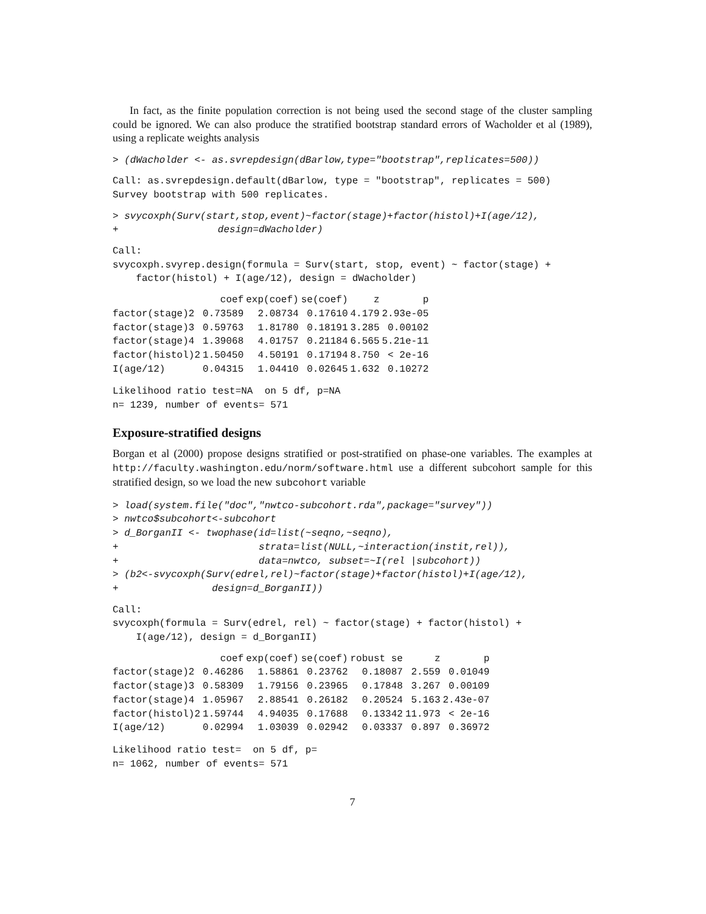In fact, as the finite population correction is not being used the second stage of the cluster sampling could be ignored. We can also produce the stratified bootstrap standard errors of Wacholder et al (1989), using a replicate weights analysis
> (dWacholder <- as.svrepdesign(dBarlow,type="bootstrap",replicates=500))
Call: as.svrepdesign.default(dBarlow, type = "bootstrap", replicates = 500)
Survey bootstrap with 500 replicates.
> svycoxph(Surv(start,stop,event)~factor(stage)+factor(histol)+I(age/12),
+                 design=dWacholder)
Call:
svycoxph.svyrep.design(formula = Surv(start, stop, event) ~ factor(stage) +
    factor(histol) + I(age/12), design = dWacholder)
| | coef | exp(coef) | se(coef) | z | p |
| --- | --- | --- | --- | --- | --- |
| factor(stage)2 | 0.73589 | 2.08734 | 0.17610 | 4.179 | 2.93e-05 |
| factor(stage)3 | 0.59763 | 1.81780 | 0.18191 | 3.285 | 0.00102 |
| factor(stage)4 | 1.39068 | 4.01757 | 0.21184 | 6.565 | 5.21e-11 |
| factor(histol)2 | 1.50450 | 4.50191 | 0.17194 | 8.750 | < 2e-16 |
| I(age/12) | 0.04315 | 1.04410 | 0.02645 | 1.632 | 0.10272 |
Likelihood ratio test=NA  on 5 df, p=NA
n= 1239, number of events= 571
Exposure-stratified designs
Borgan et al (2000) propose designs stratified or post-stratified on phase-one variables. The examples at http://faculty.washington.edu/norm/software.html use a different subcohort sample for this stratified design, so we load the new subcohort variable
> load(system.file("doc","nwtco-subcohort.rda",package="survey"))
> nwtco$subcohort<-subcohort
> d_BorganII <- twophase(id=list(~seqno,~seqno),
+                        strata=list(NULL,~interaction(instit,rel)),
+                        data=nwtco, subset=~I(rel |subcohort))
> (b2<-svycoxph(Surv(edrel,rel)~factor(stage)+factor(histol)+I(age/12),
+                design=d_BorganII))
Call:
svycoxph(formula = Surv(edrel, rel) ~ factor(stage) + factor(histol) +
    I(age/12), design = d_BorganII)
| | coef | exp(coef) | se(coef) | robust se | z | p |
| --- | --- | --- | --- | --- | --- | --- |
| factor(stage)2 | 0.46286 | 1.58861 | 0.23762 | 0.18087 | 2.559 | 0.01049 |
| factor(stage)3 | 0.58309 | 1.79156 | 0.23965 | 0.17848 | 3.267 | 0.00109 |
| factor(stage)4 | 1.05967 | 2.88541 | 0.26182 | 0.20524 | 5.163 | 2.43e-07 |
| factor(histol)2 | 1.59744 | 4.94035 | 0.17688 | 0.13342 | 11.973 | < 2e-16 |
| I(age/12) | 0.02994 | 1.03039 | 0.02942 | 0.03337 | 0.897 | 0.36972 |
Likelihood ratio test=  on 5 df, p=
n= 1062, number of events= 571
7